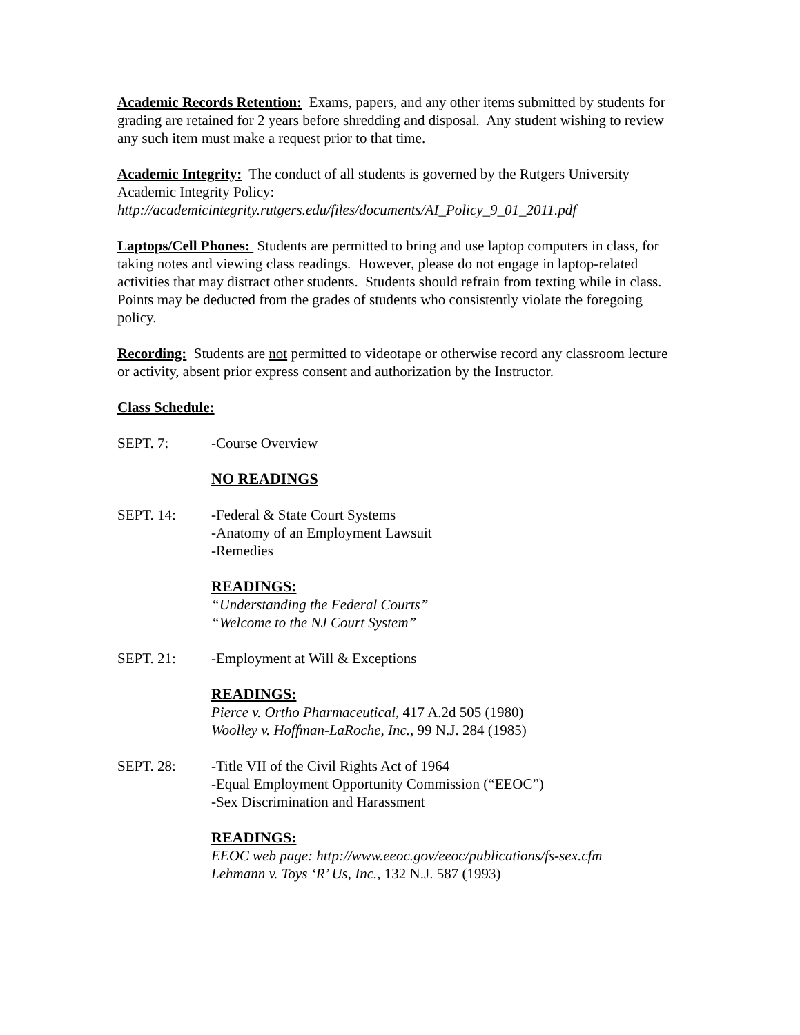Academic Records Retention: Exams, papers, and any other items submitted by students for grading are retained for 2 years before shredding and disposal. Any student wishing to review any such item must make a request prior to that time.
Academic Integrity: The conduct of all students is governed by the Rutgers University Academic Integrity Policy:
http://academicintegrity.rutgers.edu/files/documents/AI_Policy_9_01_2011.pdf
Laptops/Cell Phones: Students are permitted to bring and use laptop computers in class, for taking notes and viewing class readings. However, please do not engage in laptop-related activities that may distract other students. Students should refrain from texting while in class. Points may be deducted from the grades of students who consistently violate the foregoing policy.
Recording: Students are not permitted to videotape or otherwise record any classroom lecture or activity, absent prior express consent and authorization by the Instructor.
Class Schedule:
SEPT. 7: -Course Overview
NO READINGS
SEPT. 14: -Federal & State Court Systems
-Anatomy of an Employment Lawsuit
-Remedies
READINGS:
“Understanding the Federal Courts”
“Welcome to the NJ Court System”
SEPT. 21: -Employment at Will & Exceptions
READINGS:
Pierce v. Ortho Pharmaceutical, 417 A.2d 505 (1980)
Woolley v. Hoffman-LaRoche, Inc., 99 N.J. 284 (1985)
SEPT. 28: -Title VII of the Civil Rights Act of 1964
-Equal Employment Opportunity Commission (“EEOC”)
-Sex Discrimination and Harassment
READINGS:
EEOC web page: http://www.eeoc.gov/eeoc/publications/fs-sex.cfm
Lehmann v. Toys ‘R’ Us, Inc., 132 N.J. 587 (1993)